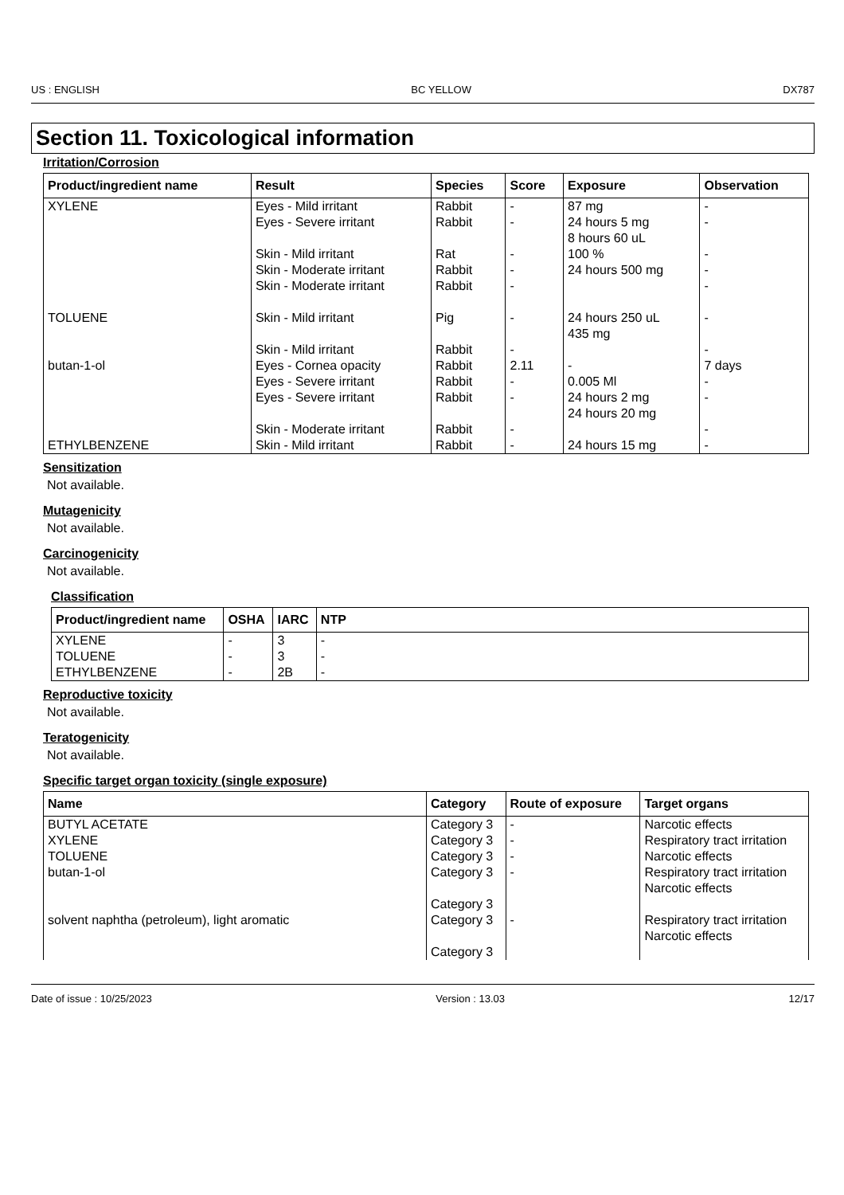US : ENGLISH BC YELLOW DX787
Section 11. Toxicological information
Irritation/Corrosion
| Product/ingredient name | Result | Species | Score | Exposure | Observation |
| --- | --- | --- | --- | --- | --- |
| XYLENE | Eyes - Mild irritant Eyes - Severe irritant Skin - Mild irritant Skin - Moderate irritant Skin - Moderate irritant | Rabbit Rabbit Rat Rabbit Rabbit | - - - - - | 87 mg 24 hours 5 mg 8 hours 60 uL 100 % 24 hours 500 mg | - - - - - |
| TOLUENE | Skin - Mild irritant Skin - Mild irritant | Pig Rabbit | - - | 24 hours 250 uL 435 mg | - - |
| butan-1-ol | Eyes - Cornea opacity Eyes - Severe irritant Eyes - Severe irritant Skin - Moderate irritant | Rabbit Rabbit Rabbit Rabbit | 2.11 - - - | - 0.005 Ml 24 hours 2 mg 24 hours 20 mg | 7 days - - - |
| ETHYLBENZENE | Skin - Mild irritant | Rabbit | - | 24 hours 15 mg | - |
Sensitization
Not available.
Mutagenicity
Not available.
Carcinogenicity
Not available.
Classification
| Product/ingredient name | OSHA | IARC | NTP |
| --- | --- | --- | --- |
| XYLENE TOLUENE ETHYLBENZENE | - - - | 3 3 2B | - - - |
Reproductive toxicity
Not available.
Teratogenicity
Not available.
Specific target organ toxicity (single exposure)
| Name | Category | Route of exposure | Target organs |
| --- | --- | --- | --- |
| BUTYL ACETATE | Category 3 | - | Narcotic effects |
| XYLENE | Category 3 | - | Respiratory tract irritation |
| TOLUENE | Category 3 | - | Narcotic effects |
| butan-1-ol | Category 3 Category 3 | - | Respiratory tract irritation Narcotic effects |
| solvent naphtha (petroleum), light aromatic | Category 3 Category 3 | - | Respiratory tract irritation Narcotic effects |
Date of issue : 10/25/2023 Version : 13.03 12/17